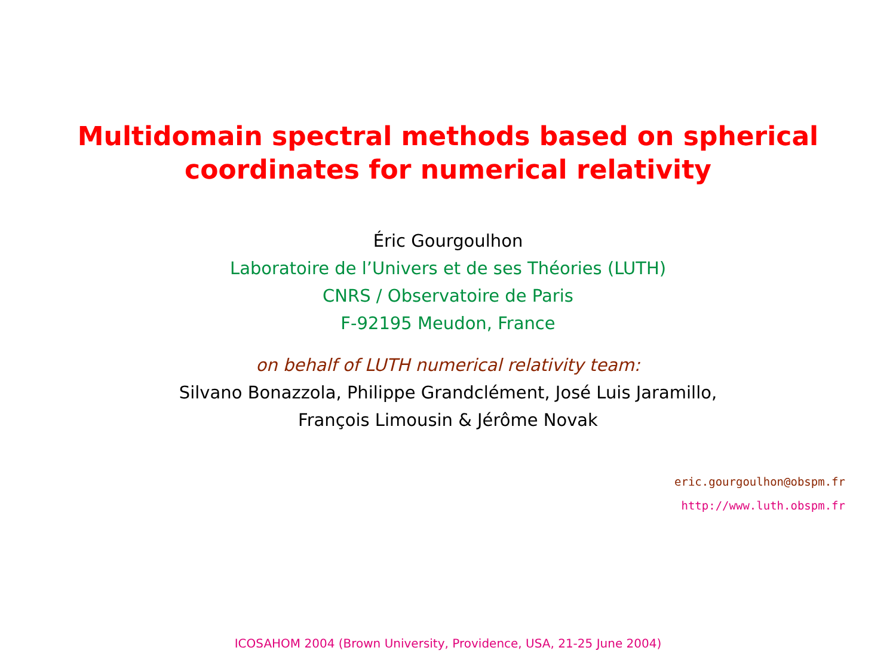Multidomain spectral methods based on spherical
coordinates for numerical relativity
Éric Gourgoulhon
Laboratoire de l’Univers et de ses Théories (LUTH)
CNRS / Observatoire de Paris
F-92195 Meudon, France
on behalf of LUTH numerical relativity team:
Silvano Bonazzola, Philippe Grandclément, José Luis Jaramillo,
François Limousin & Jérôme Novak
eric.gourgoulhon@obspm.fr
http://www.luth.obspm.fr
ICOSAHOM 2004 (Brown University, Providence, USA, 21-25 June 2004)